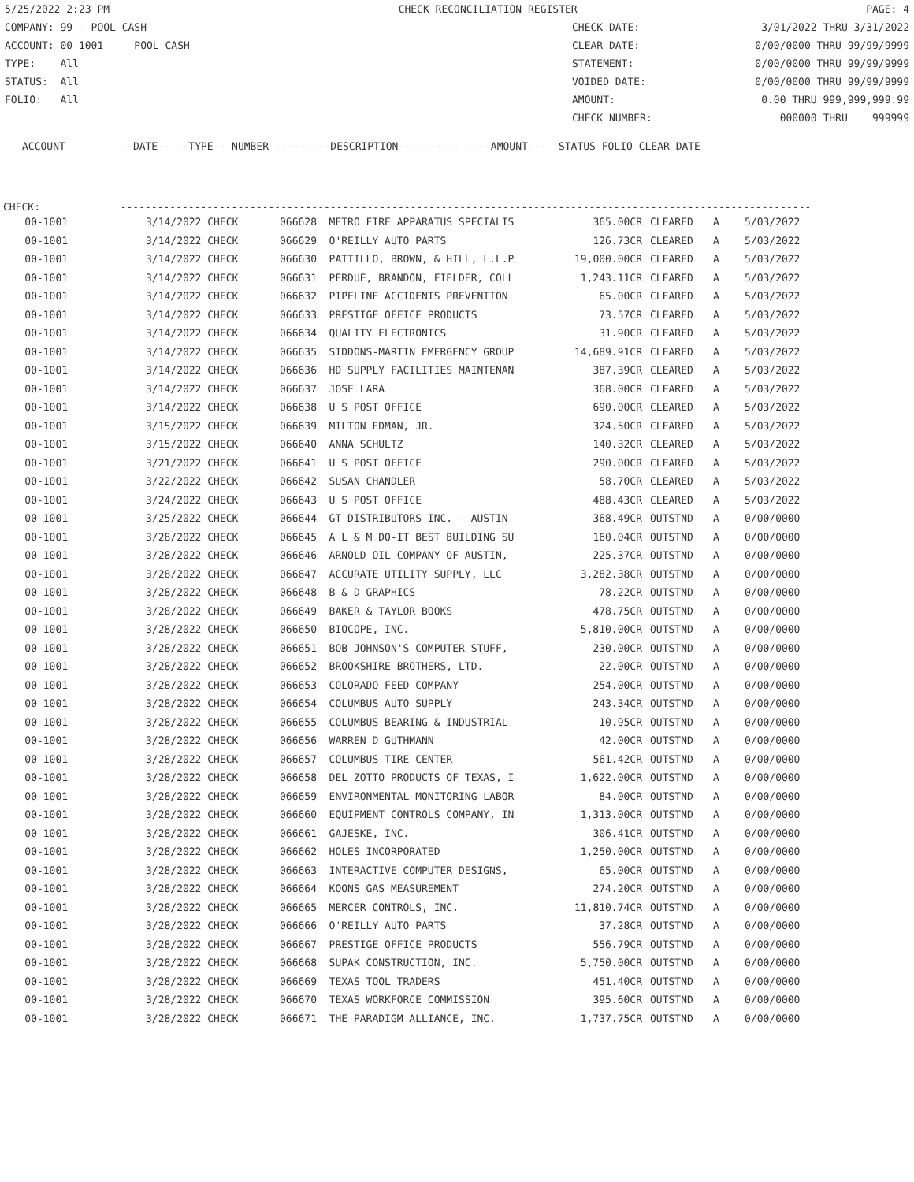5/25/2022 2:23 PM CHECK RECONCILIATION REGISTER PAGE: 4
COMPANY: 99 - POOL CASH CHECK DATE: 3/01/2022 THRU 3/31/2022
ACCOUNT: 00-1001 POOL CASH CLEAR DATE: 0/00/0000 THRU 99/99/9999
TYPE: All STATEMENT: 0/00/0000 THRU 99/99/9999
STATUS: All VOIDED DATE: 0/00/0000 THRU 99/99/9999
FOLIO: All AMOUNT: 0.00 THRU 999,999,999.99
CHECK NUMBER: 000000 THRU 999999
ACCOUNT --DATE-- --TYPE-- NUMBER ---------DESCRIPTION---------- ----AMOUNT--- STATUS FOLIO CLEAR DATE
CHECK: ----------------------------------------------------------------------------------------------------------------
| 00-1001 | 3/14/2022 CHECK | 066628 METRO FIRE APPARATUS SPECIALIS | 365.00CR | CLEARED | A | 5/03/2022 |
| 00-1001 | 3/14/2022 CHECK | 066629 O'REILLY AUTO PARTS | 126.73CR | CLEARED | A | 5/03/2022 |
| 00-1001 | 3/14/2022 CHECK | 066630 PATTILLO, BROWN, & HILL, L.L.P | 19,000.00CR | CLEARED | A | 5/03/2022 |
| 00-1001 | 3/14/2022 CHECK | 066631 PERDUE, BRANDON, FIELDER, COLL | 1,243.11CR | CLEARED | A | 5/03/2022 |
| 00-1001 | 3/14/2022 CHECK | 066632 PIPELINE ACCIDENTS PREVENTION | 65.00CR | CLEARED | A | 5/03/2022 |
| 00-1001 | 3/14/2022 CHECK | 066633 PRESTIGE OFFICE PRODUCTS | 73.57CR | CLEARED | A | 5/03/2022 |
| 00-1001 | 3/14/2022 CHECK | 066634 QUALITY ELECTRONICS | 31.90CR | CLEARED | A | 5/03/2022 |
| 00-1001 | 3/14/2022 CHECK | 066635 SIDDONS-MARTIN EMERGENCY GROUP | 14,689.91CR | CLEARED | A | 5/03/2022 |
| 00-1001 | 3/14/2022 CHECK | 066636 HD SUPPLY FACILITIES MAINTENAN | 387.39CR | CLEARED | A | 5/03/2022 |
| 00-1001 | 3/14/2022 CHECK | 066637 JOSE LARA | 368.00CR | CLEARED | A | 5/03/2022 |
| 00-1001 | 3/14/2022 CHECK | 066638 U S POST OFFICE | 690.00CR | CLEARED | A | 5/03/2022 |
| 00-1001 | 3/15/2022 CHECK | 066639 MILTON EDMAN, JR. | 324.50CR | CLEARED | A | 5/03/2022 |
| 00-1001 | 3/15/2022 CHECK | 066640 ANNA SCHULTZ | 140.32CR | CLEARED | A | 5/03/2022 |
| 00-1001 | 3/21/2022 CHECK | 066641 U S POST OFFICE | 290.00CR | CLEARED | A | 5/03/2022 |
| 00-1001 | 3/22/2022 CHECK | 066642 SUSAN CHANDLER | 58.70CR | CLEARED | A | 5/03/2022 |
| 00-1001 | 3/24/2022 CHECK | 066643 U S POST OFFICE | 488.43CR | CLEARED | A | 5/03/2022 |
| 00-1001 | 3/25/2022 CHECK | 066644 GT DISTRIBUTORS INC. - AUSTIN | 368.49CR | OUTSTND | A | 0/00/0000 |
| 00-1001 | 3/28/2022 CHECK | 066645 A L & M DO-IT BEST BUILDING SU | 160.04CR | OUTSTND | A | 0/00/0000 |
| 00-1001 | 3/28/2022 CHECK | 066646 ARNOLD OIL COMPANY OF AUSTIN, | 225.37CR | OUTSTND | A | 0/00/0000 |
| 00-1001 | 3/28/2022 CHECK | 066647 ACCURATE UTILITY SUPPLY, LLC | 3,282.38CR | OUTSTND | A | 0/00/0000 |
| 00-1001 | 3/28/2022 CHECK | 066648 B & D GRAPHICS | 78.22CR | OUTSTND | A | 0/00/0000 |
| 00-1001 | 3/28/2022 CHECK | 066649 BAKER & TAYLOR BOOKS | 478.75CR | OUTSTND | A | 0/00/0000 |
| 00-1001 | 3/28/2022 CHECK | 066650 BIOCOPE, INC. | 5,810.00CR | OUTSTND | A | 0/00/0000 |
| 00-1001 | 3/28/2022 CHECK | 066651 BOB JOHNSON'S COMPUTER STUFF, | 230.00CR | OUTSTND | A | 0/00/0000 |
| 00-1001 | 3/28/2022 CHECK | 066652 BROOKSHIRE BROTHERS, LTD. | 22.00CR | OUTSTND | A | 0/00/0000 |
| 00-1001 | 3/28/2022 CHECK | 066653 COLORADO FEED COMPANY | 254.00CR | OUTSTND | A | 0/00/0000 |
| 00-1001 | 3/28/2022 CHECK | 066654 COLUMBUS AUTO SUPPLY | 243.34CR | OUTSTND | A | 0/00/0000 |
| 00-1001 | 3/28/2022 CHECK | 066655 COLUMBUS BEARING & INDUSTRIAL | 10.95CR | OUTSTND | A | 0/00/0000 |
| 00-1001 | 3/28/2022 CHECK | 066656 WARREN D GUTHMANN | 42.00CR | OUTSTND | A | 0/00/0000 |
| 00-1001 | 3/28/2022 CHECK | 066657 COLUMBUS TIRE CENTER | 561.42CR | OUTSTND | A | 0/00/0000 |
| 00-1001 | 3/28/2022 CHECK | 066658 DEL ZOTTO PRODUCTS OF TEXAS, I | 1,622.00CR | OUTSTND | A | 0/00/0000 |
| 00-1001 | 3/28/2022 CHECK | 066659 ENVIRONMENTAL MONITORING LABOR | 84.00CR | OUTSTND | A | 0/00/0000 |
| 00-1001 | 3/28/2022 CHECK | 066660 EQUIPMENT CONTROLS COMPANY, IN | 1,313.00CR | OUTSTND | A | 0/00/0000 |
| 00-1001 | 3/28/2022 CHECK | 066661 GAJESKE, INC. | 306.41CR | OUTSTND | A | 0/00/0000 |
| 00-1001 | 3/28/2022 CHECK | 066662 HOLES INCORPORATED | 1,250.00CR | OUTSTND | A | 0/00/0000 |
| 00-1001 | 3/28/2022 CHECK | 066663 INTERACTIVE COMPUTER DESIGNS, | 65.00CR | OUTSTND | A | 0/00/0000 |
| 00-1001 | 3/28/2022 CHECK | 066664 KOONS GAS MEASUREMENT | 274.20CR | OUTSTND | A | 0/00/0000 |
| 00-1001 | 3/28/2022 CHECK | 066665 MERCER CONTROLS, INC. | 11,810.74CR | OUTSTND | A | 0/00/0000 |
| 00-1001 | 3/28/2022 CHECK | 066666 O'REILLY AUTO PARTS | 37.28CR | OUTSTND | A | 0/00/0000 |
| 00-1001 | 3/28/2022 CHECK | 066667 PRESTIGE OFFICE PRODUCTS | 556.79CR | OUTSTND | A | 0/00/0000 |
| 00-1001 | 3/28/2022 CHECK | 066668 SUPAK CONSTRUCTION, INC. | 5,750.00CR | OUTSTND | A | 0/00/0000 |
| 00-1001 | 3/28/2022 CHECK | 066669 TEXAS TOOL TRADERS | 451.40CR | OUTSTND | A | 0/00/0000 |
| 00-1001 | 3/28/2022 CHECK | 066670 TEXAS WORKFORCE COMMISSION | 395.60CR | OUTSTND | A | 0/00/0000 |
| 00-1001 | 3/28/2022 CHECK | 066671 THE PARADIGM ALLIANCE, INC. | 1,737.75CR | OUTSTND | A | 0/00/0000 |